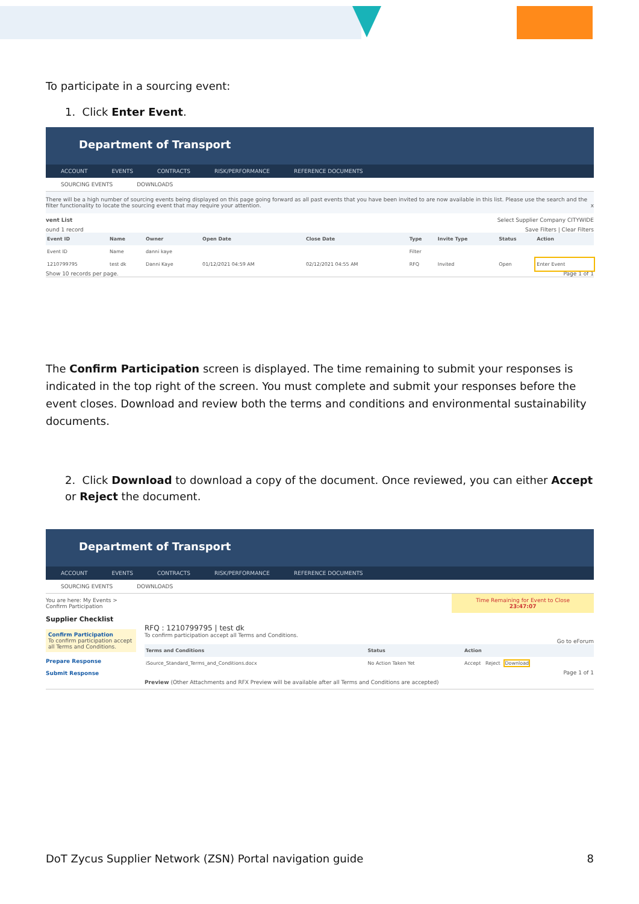To participate in a sourcing event:
1. Click Enter Event.
Department of Transport
ACCOUNT EVENTS CONTRACTS RISK/PERFORMANCE REFERENCE DOCUMENTS
SOURCING EVENTS DOWNLOADS
There will be a high number of sourcing events being displayed on this page going forward as all past events that you have been invited to are now available in this list. Please use the search and the filter functionality to locate the sourcing event that may require your attention. x
vent List Select Supplier Company CITYWIDE
ound 1 record Save Filters | Clear Filters
| Event ID | Name | Owner | Open Date | Close Date | Type | Invite Type | Status | Action |
| --- | --- | --- | --- | --- | --- | --- | --- | --- |
| Event ID | Name | danni kaye | | | Filter | | | |
| 1210799795 | test dk | Danni Kaye | 01/12/2021 04:59 AM | 02/12/2021 04:55 AM | RFQ | Invited | Open | Enter Event |
Show 10 records per page. Page 1 of 1
The Confirm Participation screen is displayed. The time remaining to submit your responses is indicated in the top right of the screen. You must complete and submit your responses before the event closes. Download and review both the terms and conditions and environmental sustainability documents.
2. Click Download to download a copy of the document. Once reviewed, you can either Accept or Reject the document.
Department of Transport
ACCOUNT EVENTS CONTRACTS RISK/PERFORMANCE REFERENCE DOCUMENTS
SOURCING EVENTS DOWNLOADS
You are here: My Events > Confirm Participation
Supplier Checklist
Confirm Participation
To confirm participation accept all Terms and Conditions.
Prepare Response
Submit Response
Time Remaining for Event to Close
23:47:07
RFQ : 1210799795 | test dk
To confirm participation accept all Terms and Conditions.
Go to eForum
| Terms and Conditions | Status | Action |
| --- | --- | --- |
| iSource_Standard_Terms_and_Conditions.docx | No Action Taken Yet | Accept Reject Download |
Page 1 of 1
Preview (Other Attachments and RFX Preview will be available after all Terms and Conditions are accepted)
DoT Zycus Supplier Network (ZSN) Portal navigation guide
8